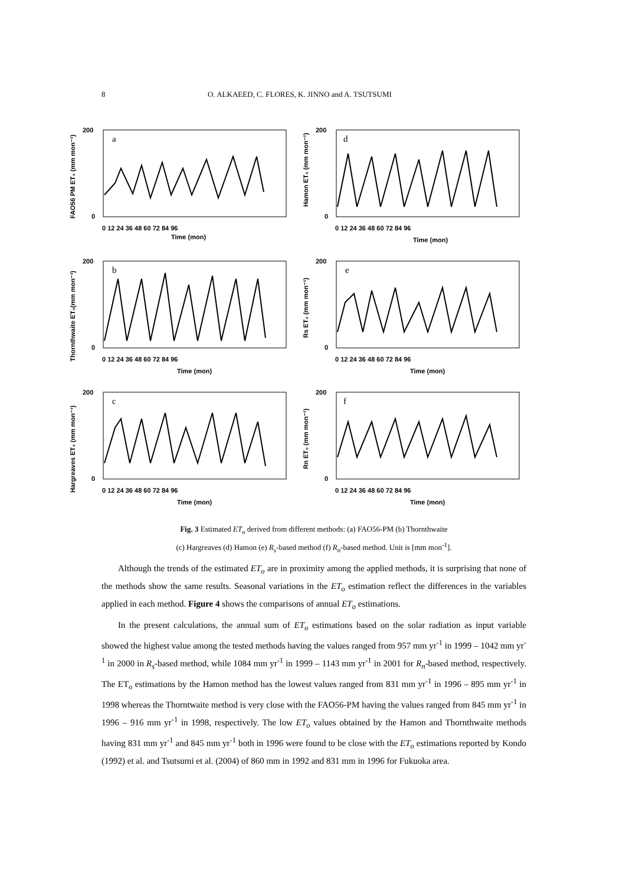8 O. ALKAEED, C. FLORES, K. JINNO and A. TSUTSUMI
FAO56 PM ET₀ (mm mon⁻¹)
a
200
0
0 12 24 36 48 60 72 84 96
Time (mon)
Hamon ET₀ (mm mon⁻¹)
d
200
0
0 12 24 36 48 60 72 84 96
Time (mon)
Thornthwaite ET₀(mm mon⁻¹)
b
200
0
0 12 24 36 48 60 72 84 96
Time (mon)
Rs ET₀ (mm mon⁻¹)
e
200
0
0 12 24 36 48 60 72 84 96
Time (mon)
Hargreaves ET₀ (mm mon⁻¹)
c
200
0
0 12 24 36 48 60 72 84 96
Time (mon)
Rn ET₀ (mm mon⁻¹)
f
200
0
0 12 24 36 48 60 72 84 96
Time (mon)
Fig. 3 Estimated ET<sub>o</sub> derived from different methods: (a) FAO56-PM (b) Thornthwaite
(c) Hargreaves (d) Hamon (e) R<sub>s</sub>-based method (f) R<sub>n</sub>-based method. Unit is [mm mon<sup>-1</sup>].
Although the trends of the estimated ET<sub>o</sub> are in proximity among the applied methods, it is surprising that none of the methods show the same results. Seasonal variations in the ET<sub>o</sub> estimation reflect the differences in the variables applied in each method. Figure 4 shows the comparisons of annual ET<sub>o</sub> estimations.
In the present calculations, the annual sum of ET<sub>o</sub> estimations based on the solar radiation as input variable showed the highest value among the tested methods having the values ranged from 957 mm yr<sup>-1</sup> in 1999 – 1042 mm yr<sup>-1</sup> in 2000 in R<sub>s</sub>-based method, while 1084 mm yr<sup>-1</sup> in 1999 – 1143 mm yr<sup>-1</sup> in 2001 for R<sub>n</sub>-based method, respectively. The ET<sub>o</sub> estimations by the Hamon method has the lowest values ranged from 831 mm yr<sup>-1</sup> in 1996 – 895 mm yr<sup>-1</sup> in 1998 whereas the Thorntwaite method is very close with the FAO56-PM having the values ranged from 845 mm yr<sup>-1</sup> in 1996 – 916 mm yr<sup>-1</sup> in 1998, respectively. The low ET<sub>o</sub> values obtained by the Hamon and Thornthwaite methods having 831 mm yr<sup>-1</sup> and 845 mm yr<sup>-1</sup> both in 1996 were found to be close with the ET<sub>o</sub> estimations reported by Kondo (1992) et al. and Tsutsumi et al. (2004) of 860 mm in 1992 and 831 mm in 1996 for Fukuoka area.